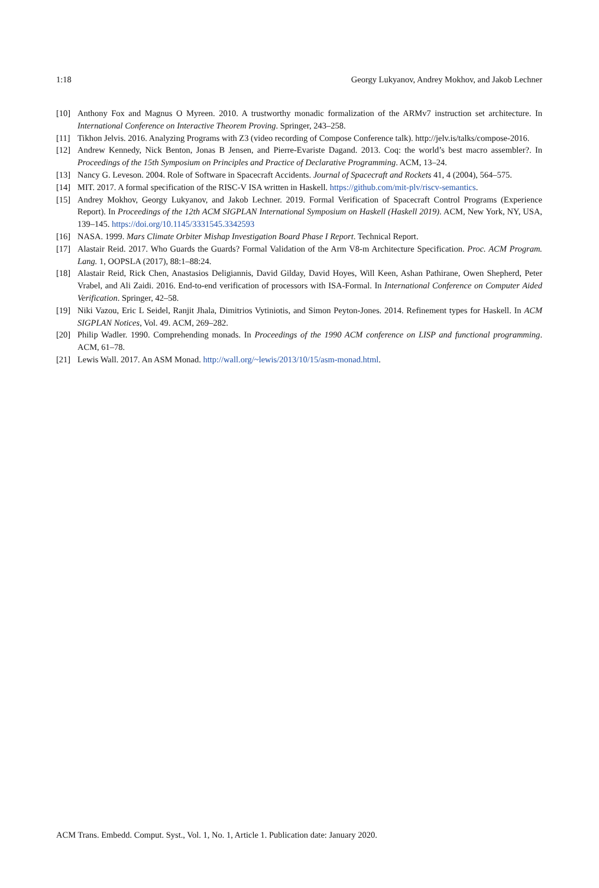1:18 Georgy Lukyanov, Andrey Mokhov, and Jakob Lechner
[10] Anthony Fox and Magnus O Myreen. 2010. A trustworthy monadic formalization of the ARMv7 instruction set architecture. In International Conference on Interactive Theorem Proving. Springer, 243–258.
[11] Tikhon Jelvis. 2016. Analyzing Programs with Z3 (video recording of Compose Conference talk). http://jelv.is/talks/compose-2016.
[12] Andrew Kennedy, Nick Benton, Jonas B Jensen, and Pierre-Evariste Dagand. 2013. Coq: the world’s best macro assembler?. In Proceedings of the 15th Symposium on Principles and Practice of Declarative Programming. ACM, 13–24.
[13] Nancy G. Leveson. 2004. Role of Software in Spacecraft Accidents. Journal of Spacecraft and Rockets 41, 4 (2004), 564–575.
[14] MIT. 2017. A formal specification of the RISC-V ISA written in Haskell. https://github.com/mit-plv/riscv-semantics.
[15] Andrey Mokhov, Georgy Lukyanov, and Jakob Lechner. 2019. Formal Verification of Spacecraft Control Programs (Experience Report). In Proceedings of the 12th ACM SIGPLAN International Symposium on Haskell (Haskell 2019). ACM, New York, NY, USA, 139–145. https://doi.org/10.1145/3331545.3342593
[16] NASA. 1999. Mars Climate Orbiter Mishap Investigation Board Phase I Report. Technical Report.
[17] Alastair Reid. 2017. Who Guards the Guards? Formal Validation of the Arm V8-m Architecture Specification. Proc. ACM Program. Lang. 1, OOPSLA (2017), 88:1–88:24.
[18] Alastair Reid, Rick Chen, Anastasios Deligiannis, David Gilday, David Hoyes, Will Keen, Ashan Pathirane, Owen Shepherd, Peter Vrabel, and Ali Zaidi. 2016. End-to-end verification of processors with ISA-Formal. In International Conference on Computer Aided Verification. Springer, 42–58.
[19] Niki Vazou, Eric L Seidel, Ranjit Jhala, Dimitrios Vytiniotis, and Simon Peyton-Jones. 2014. Refinement types for Haskell. In ACM SIGPLAN Notices, Vol. 49. ACM, 269–282.
[20] Philip Wadler. 1990. Comprehending monads. In Proceedings of the 1990 ACM conference on LISP and functional programming. ACM, 61–78.
[21] Lewis Wall. 2017. An ASM Monad. http://wall.org/~lewis/2013/10/15/asm-monad.html.
ACM Trans. Embedd. Comput. Syst., Vol. 1, No. 1, Article 1. Publication date: January 2020.